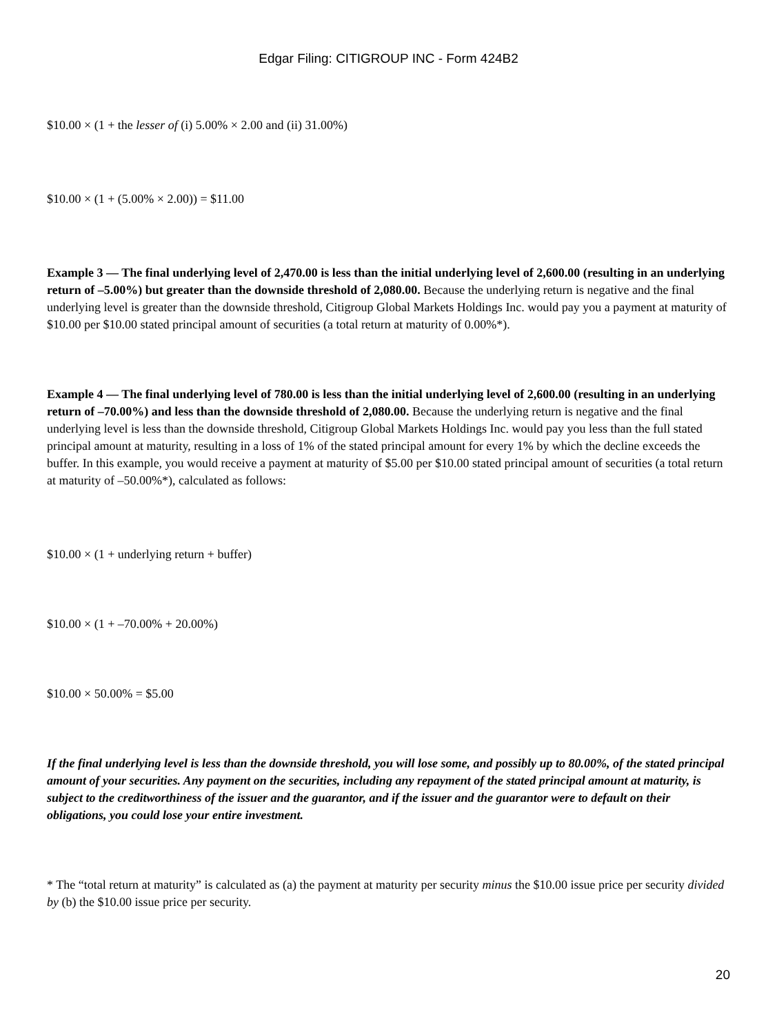Edgar Filing: CITIGROUP INC - Form 424B2
$10.00 × (1 + the lesser of (i) 5.00% × 2.00 and (ii) 31.00%)
$10.00 × (1 + (5.00% × 2.00)) = $11.00
Example 3 — The final underlying level of 2,470.00 is less than the initial underlying level of 2,600.00 (resulting in an underlying return of –5.00%) but greater than the downside threshold of 2,080.00. Because the underlying return is negative and the final underlying level is greater than the downside threshold, Citigroup Global Markets Holdings Inc. would pay you a payment at maturity of $10.00 per $10.00 stated principal amount of securities (a total return at maturity of 0.00%*).
Example 4 — The final underlying level of 780.00 is less than the initial underlying level of 2,600.00 (resulting in an underlying return of –70.00%) and less than the downside threshold of 2,080.00. Because the underlying return is negative and the final underlying level is less than the downside threshold, Citigroup Global Markets Holdings Inc. would pay you less than the full stated principal amount at maturity, resulting in a loss of 1% of the stated principal amount for every 1% by which the decline exceeds the buffer. In this example, you would receive a payment at maturity of $5.00 per $10.00 stated principal amount of securities (a total return at maturity of –50.00%*), calculated as follows:
$10.00 × (1 + underlying return + buffer)
$10.00 × (1 + –70.00% + 20.00%)
$10.00 × 50.00% = $5.00
If the final underlying level is less than the downside threshold, you will lose some, and possibly up to 80.00%, of the stated principal amount of your securities. Any payment on the securities, including any repayment of the stated principal amount at maturity, is subject to the creditworthiness of the issuer and the guarantor, and if the issuer and the guarantor were to default on their obligations, you could lose your entire investment.
* The “total return at maturity” is calculated as (a) the payment at maturity per security minus the $10.00 issue price per security divided by (b) the $10.00 issue price per security.
20